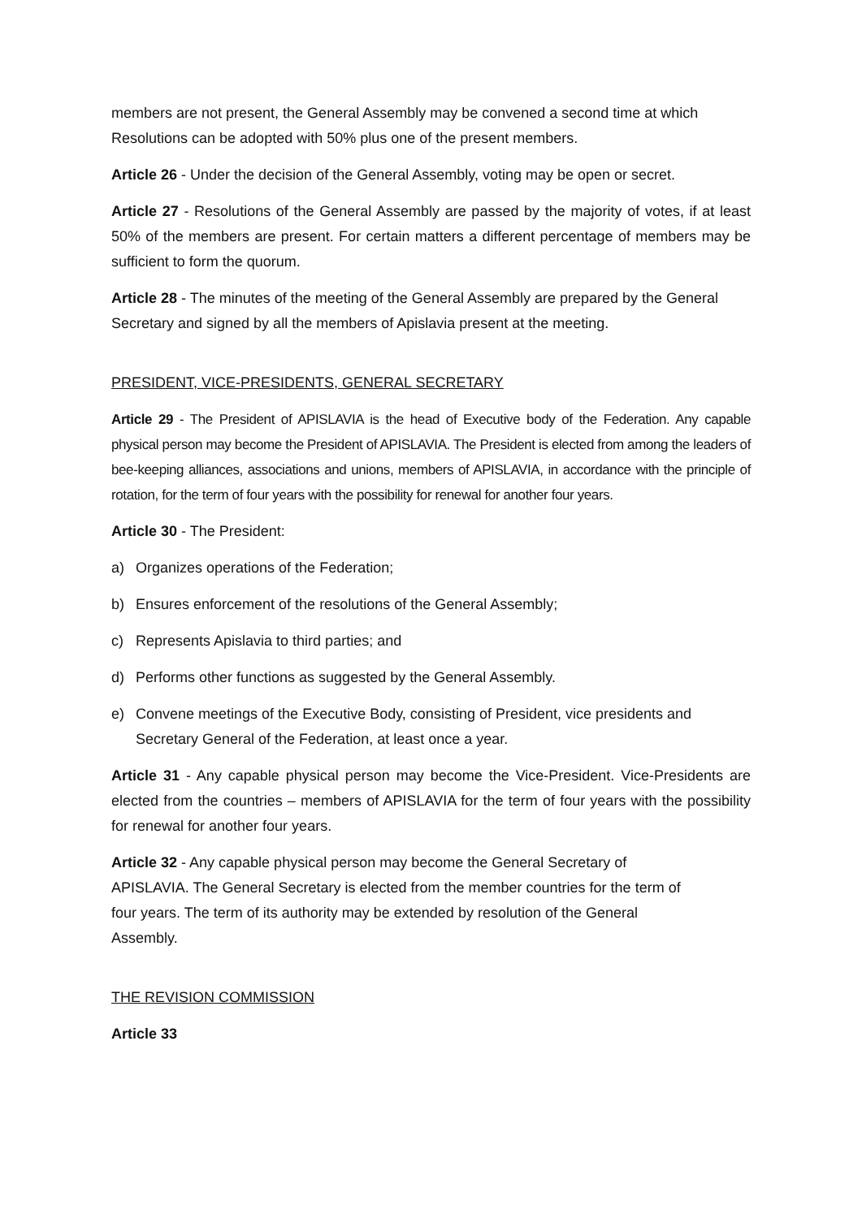members are not present, the General Assembly may be convened a second time at which Resolutions can be adopted with 50% plus one of the present members.
Article 26 - Under the decision of the General Assembly, voting may be open or secret.
Article 27 - Resolutions of the General Assembly are passed by the majority of votes, if at least 50% of the members are present. For certain matters a different percentage of members may be sufficient to form the quorum.
Article 28 - The minutes of the meeting of the General Assembly are prepared by the General Secretary and signed by all the members of Apislavia present at the meeting.
PRESIDENT, VICE-PRESIDENTS, GENERAL SECRETARY
Article 29 - The President of APISLAVIA is the head of Executive body of the Federation. Any capable physical person may become the President of APISLAVIA. The President is elected from among the leaders of bee-keeping alliances, associations and unions, members of APISLAVIA, in accordance with the principle of rotation, for the term of four years with the possibility for renewal for another four years.
Article 30 - The President:
a) Organizes operations of the Federation;
b) Ensures enforcement of the resolutions of the General Assembly;
c) Represents Apislavia to third parties; and
d) Performs other functions as suggested by the General Assembly.
e) Convene meetings of the Executive Body, consisting of President, vice presidents and Secretary General of the Federation, at least once a year.
Article 31 - Any capable physical person may become the Vice-President. Vice-Presidents are elected from the countries – members of APISLAVIA for the term of four years with the possibility for renewal for another four years.
Article 32 - Any capable physical person may become the General Secretary of APISLAVIA. The General Secretary is elected from the member countries for the term of four years. The term of its authority may be extended by resolution of the General Assembly.
THE REVISION COMMISSION
Article 33